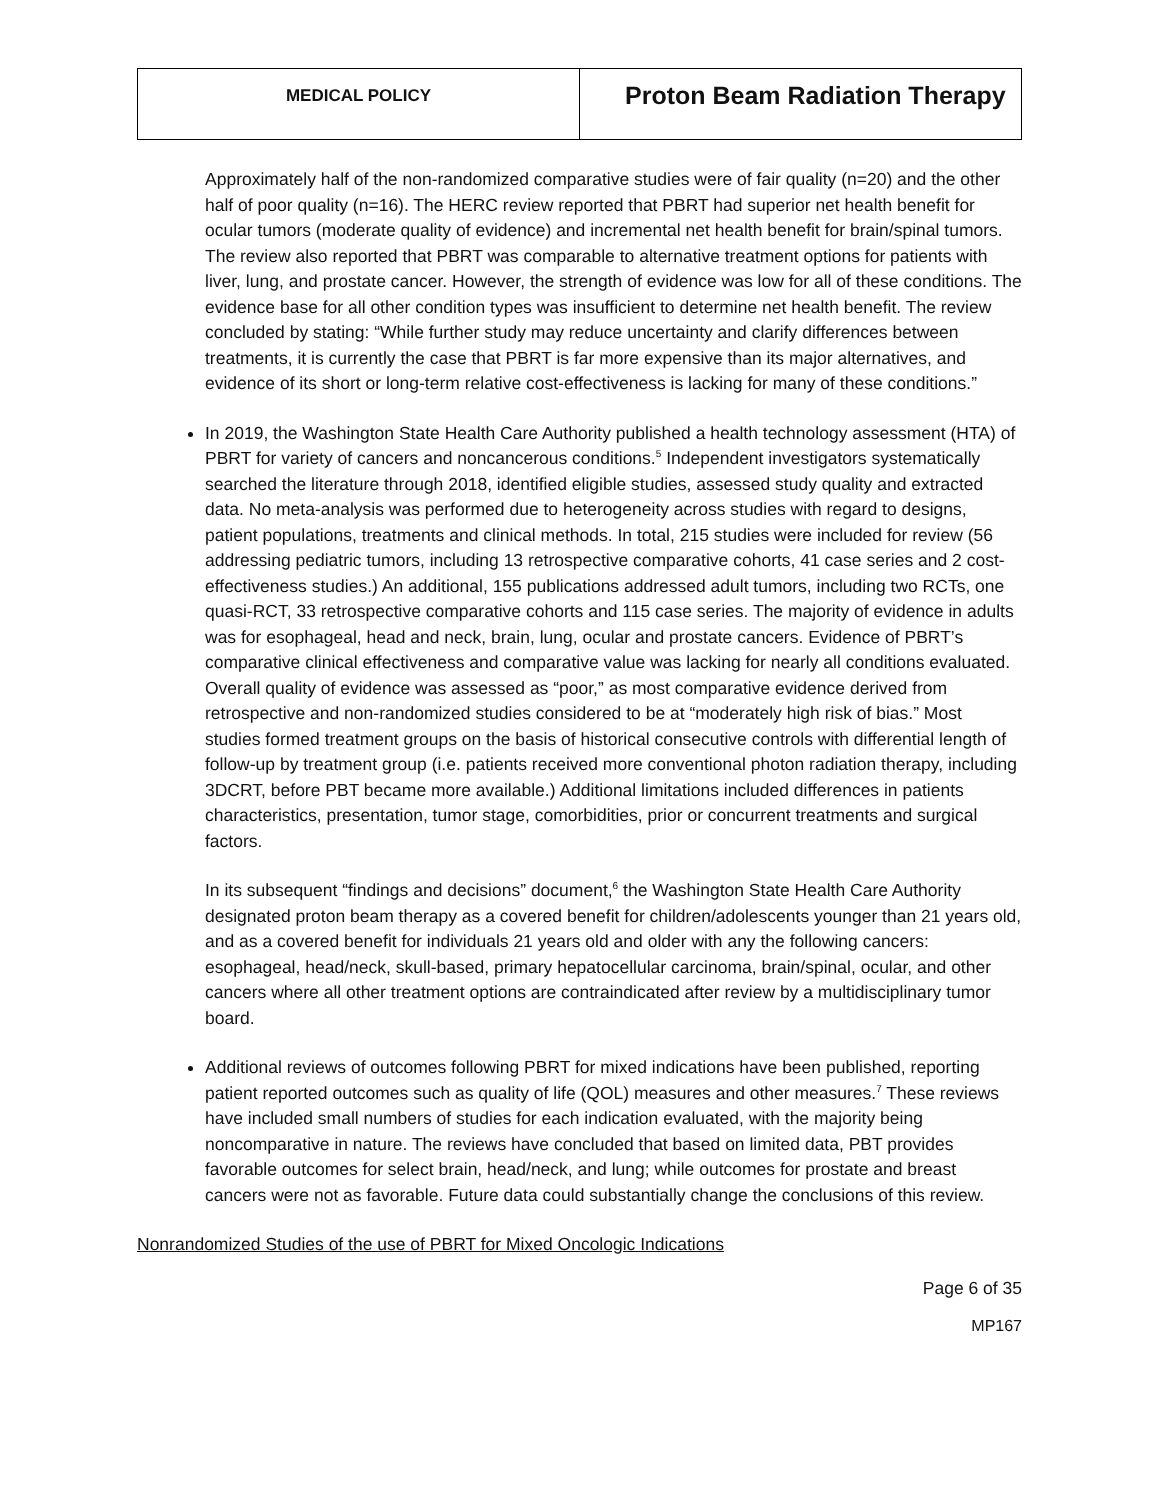| MEDICAL POLICY | Proton Beam Radiation Therapy |
Approximately half of the non-randomized comparative studies were of fair quality (n=20) and the other half of poor quality (n=16). The HERC review reported that PBRT had superior net health benefit for ocular tumors (moderate quality of evidence) and incremental net health benefit for brain/spinal tumors. The review also reported that PBRT was comparable to alternative treatment options for patients with liver, lung, and prostate cancer. However, the strength of evidence was low for all of these conditions. The evidence base for all other condition types was insufficient to determine net health benefit. The review concluded by stating: “While further study may reduce uncertainty and clarify differences between treatments, it is currently the case that PBRT is far more expensive than its major alternatives, and evidence of its short or long-term relative cost-effectiveness is lacking for many of these conditions.”
In 2019, the Washington State Health Care Authority published a health technology assessment (HTA) of PBRT for variety of cancers and noncancerous conditions.<sup>5</sup> Independent investigators systematically searched the literature through 2018, identified eligible studies, assessed study quality and extracted data. No meta-analysis was performed due to heterogeneity across studies with regard to designs, patient populations, treatments and clinical methods. In total, 215 studies were included for review (56 addressing pediatric tumors, including 13 retrospective comparative cohorts, 41 case series and 2 cost-effectiveness studies.) An additional, 155 publications addressed adult tumors, including two RCTs, one quasi-RCT, 33 retrospective comparative cohorts and 115 case series. The majority of evidence in adults was for esophageal, head and neck, brain, lung, ocular and prostate cancers. Evidence of PBRT’s comparative clinical effectiveness and comparative value was lacking for nearly all conditions evaluated. Overall quality of evidence was assessed as “poor,” as most comparative evidence derived from retrospective and non-randomized studies considered to be at “moderately high risk of bias.” Most studies formed treatment groups on the basis of historical consecutive controls with differential length of follow-up by treatment group (i.e. patients received more conventional photon radiation therapy, including 3DCRT, before PBT became more available.) Additional limitations included differences in patients characteristics, presentation, tumor stage, comorbidities, prior or concurrent treatments and surgical factors.
In its subsequent “findings and decisions” document,<sup>6</sup> the Washington State Health Care Authority designated proton beam therapy as a covered benefit for children/adolescents younger than 21 years old, and as a covered benefit for individuals 21 years old and older with any the following cancers: esophageal, head/neck, skull-based, primary hepatocellular carcinoma, brain/spinal, ocular, and other cancers where all other treatment options are contraindicated after review by a multidisciplinary tumor board.
Additional reviews of outcomes following PBRT for mixed indications have been published, reporting patient reported outcomes such as quality of life (QOL) measures and other measures.<sup>7</sup> These reviews have included small numbers of studies for each indication evaluated, with the majority being noncomparative in nature. The reviews have concluded that based on limited data, PBT provides favorable outcomes for select brain, head/neck, and lung; while outcomes for prostate and breast cancers were not as favorable. Future data could substantially change the conclusions of this review.
Nonrandomized Studies of the use of PBRT for Mixed Oncologic Indications
Page 6 of 35
MP167